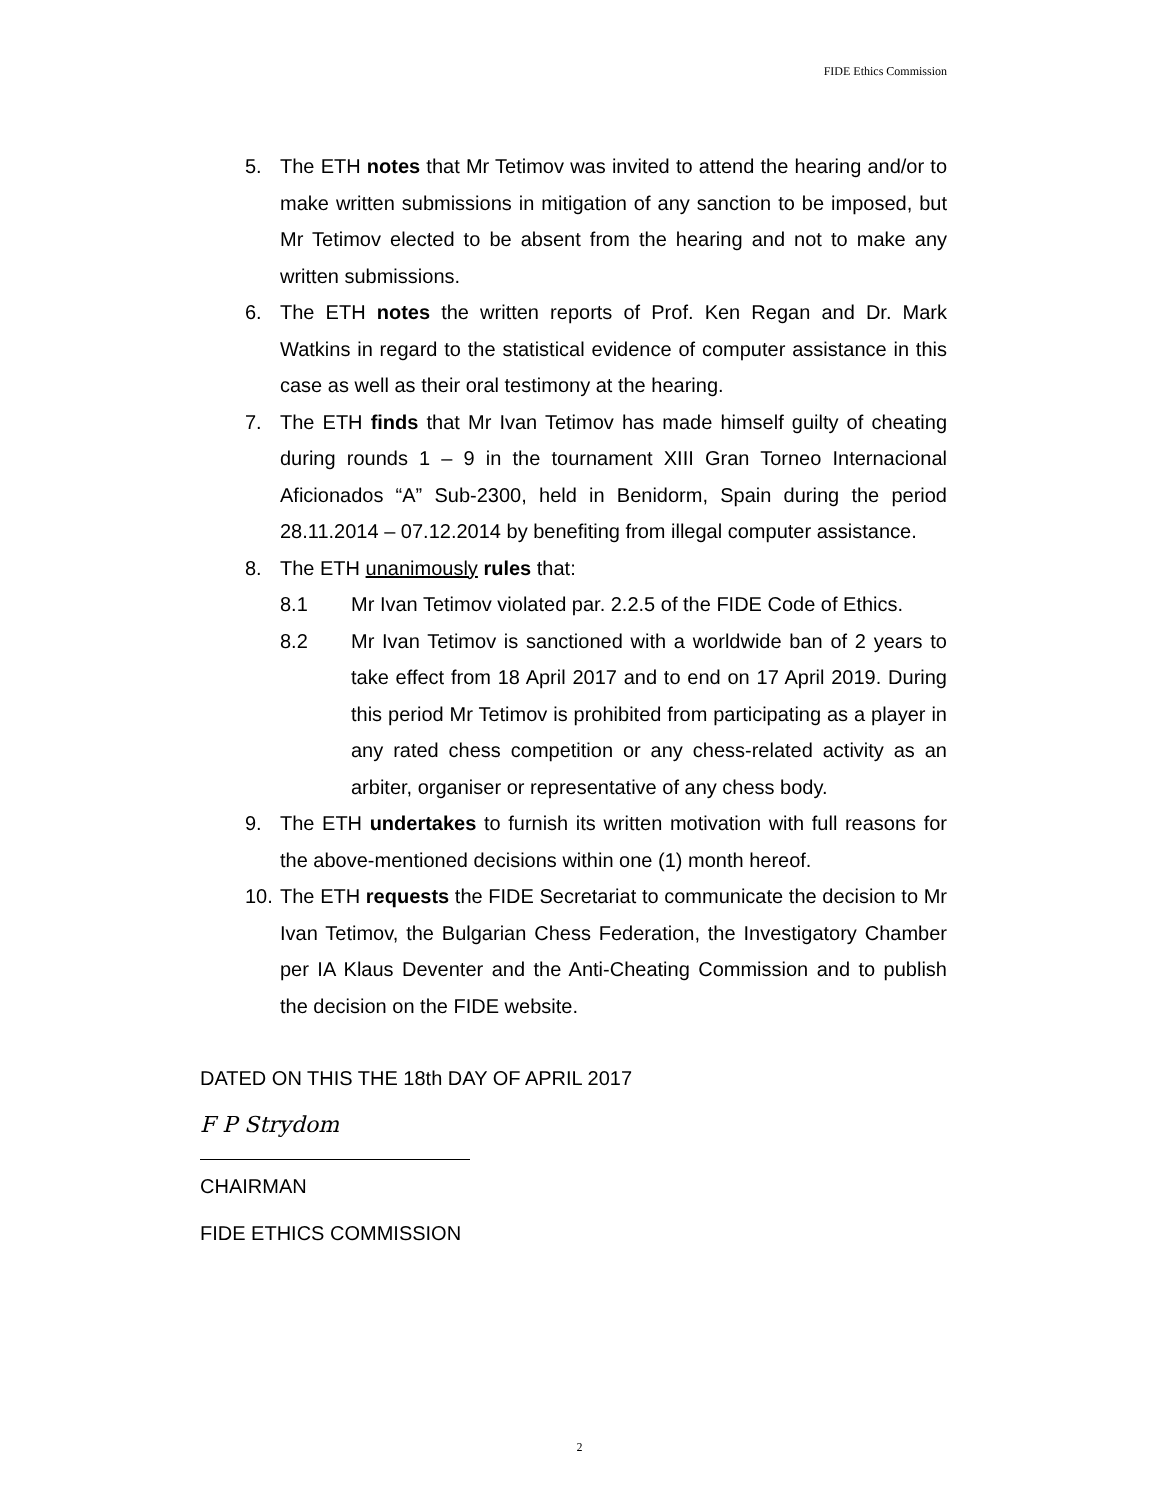FIDE Ethics Commission
5. The ETH notes that Mr Tetimov was invited to attend the hearing and/or to make written submissions in mitigation of any sanction to be imposed, but Mr Tetimov elected to be absent from the hearing and not to make any written submissions.
6. The ETH notes the written reports of Prof. Ken Regan and Dr. Mark Watkins in regard to the statistical evidence of computer assistance in this case as well as their oral testimony at the hearing.
7. The ETH finds that Mr Ivan Tetimov has made himself guilty of cheating during rounds 1 – 9 in the tournament XIII Gran Torneo Internacional Aficionados “A” Sub-2300, held in Benidorm, Spain during the period 28.11.2014 – 07.12.2014 by benefiting from illegal computer assistance.
8. The ETH unanimously rules that:
8.1 Mr Ivan Tetimov violated par. 2.2.5 of the FIDE Code of Ethics.
8.2 Mr Ivan Tetimov is sanctioned with a worldwide ban of 2 years to take effect from 18 April 2017 and to end on 17 April 2019. During this period Mr Tetimov is prohibited from participating as a player in any rated chess competition or any chess-related activity as an arbiter, organiser or representative of any chess body.
9. The ETH undertakes to furnish its written motivation with full reasons for the above-mentioned decisions within one (1) month hereof.
10.
The ETH requests the FIDE Secretariat to communicate the decision to Mr Ivan Tetimov, the Bulgarian Chess Federation, the Investigatory Chamber per IA Klaus Deventer and the Anti-Cheating Commission and to publish the decision on the FIDE website.
DATED ON THIS THE 18th DAY OF APRIL 2017
F P Strydom
CHAIRMAN
FIDE ETHICS COMMISSION
2